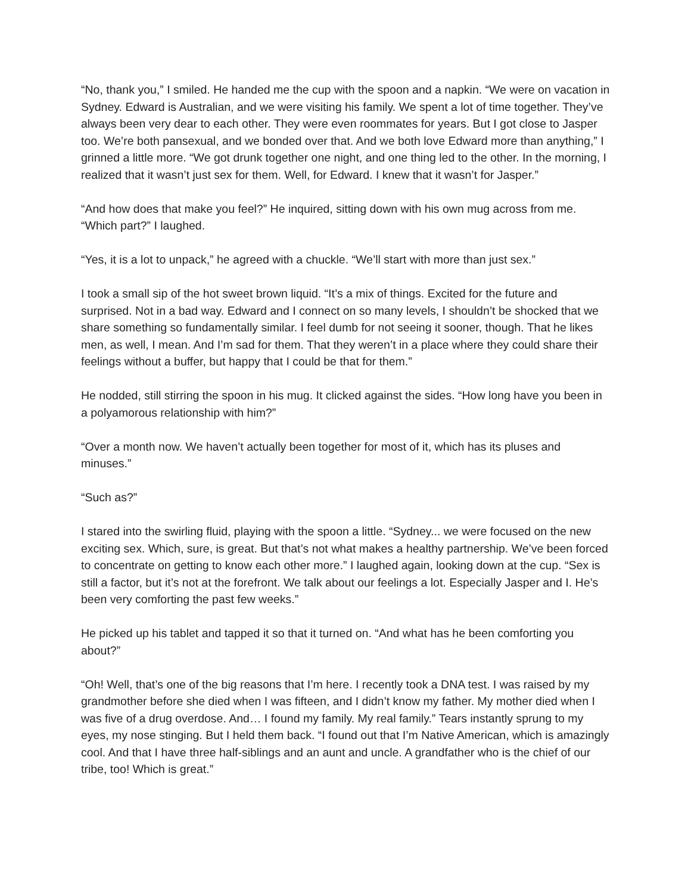“No, thank you,” I smiled. He handed me the cup with the spoon and a napkin. “We were on vacation in Sydney. Edward is Australian, and we were visiting his family. We spent a lot of time together. They’ve always been very dear to each other. They were even roommates for years. But I got close to Jasper too. We’re both pansexual, and we bonded over that. And we both love Edward more than anything,” I grinned a little more. “We got drunk together one night, and one thing led to the other. In the morning, I realized that it wasn’t just sex for them. Well, for Edward. I knew that it wasn’t for Jasper.”
“And how does that make you feel?” He inquired, sitting down with his own mug across from me.
“Which part?” I laughed.
“Yes, it is a lot to unpack,” he agreed with a chuckle. “We’ll start with more than just sex.”
I took a small sip of the hot sweet brown liquid. “It’s a mix of things. Excited for the future and surprised. Not in a bad way. Edward and I connect on so many levels, I shouldn’t be shocked that we share something so fundamentally similar. I feel dumb for not seeing it sooner, though. That he likes men, as well, I mean. And I’m sad for them. That they weren’t in a place where they could share their feelings without a buffer, but happy that I could be that for them.”
He nodded, still stirring the spoon in his mug. It clicked against the sides. “How long have you been in a polyamorous relationship with him?”
“Over a month now. We haven’t actually been together for most of it, which has its pluses and minuses.”
“Such as?”
I stared into the swirling fluid, playing with the spoon a little. “Sydney... we were focused on the new exciting sex. Which, sure, is great. But that’s not what makes a healthy partnership. We’ve been forced to concentrate on getting to know each other more.” I laughed again, looking down at the cup. “Sex is still a factor, but it’s not at the forefront. We talk about our feelings a lot. Especially Jasper and I. He’s been very comforting the past few weeks.”
He picked up his tablet and tapped it so that it turned on. “And what has he been comforting you about?”
“Oh! Well, that’s one of the big reasons that I’m here. I recently took a DNA test. I was raised by my grandmother before she died when I was fifteen, and I didn’t know my father. My mother died when I was five of a drug overdose. And… I found my family. My real family.” Tears instantly sprung to my eyes, my nose stinging. But I held them back. “I found out that I’m Native American, which is amazingly cool. And that I have three half-siblings and an aunt and uncle. A grandfather who is the chief of our tribe, too! Which is great.”